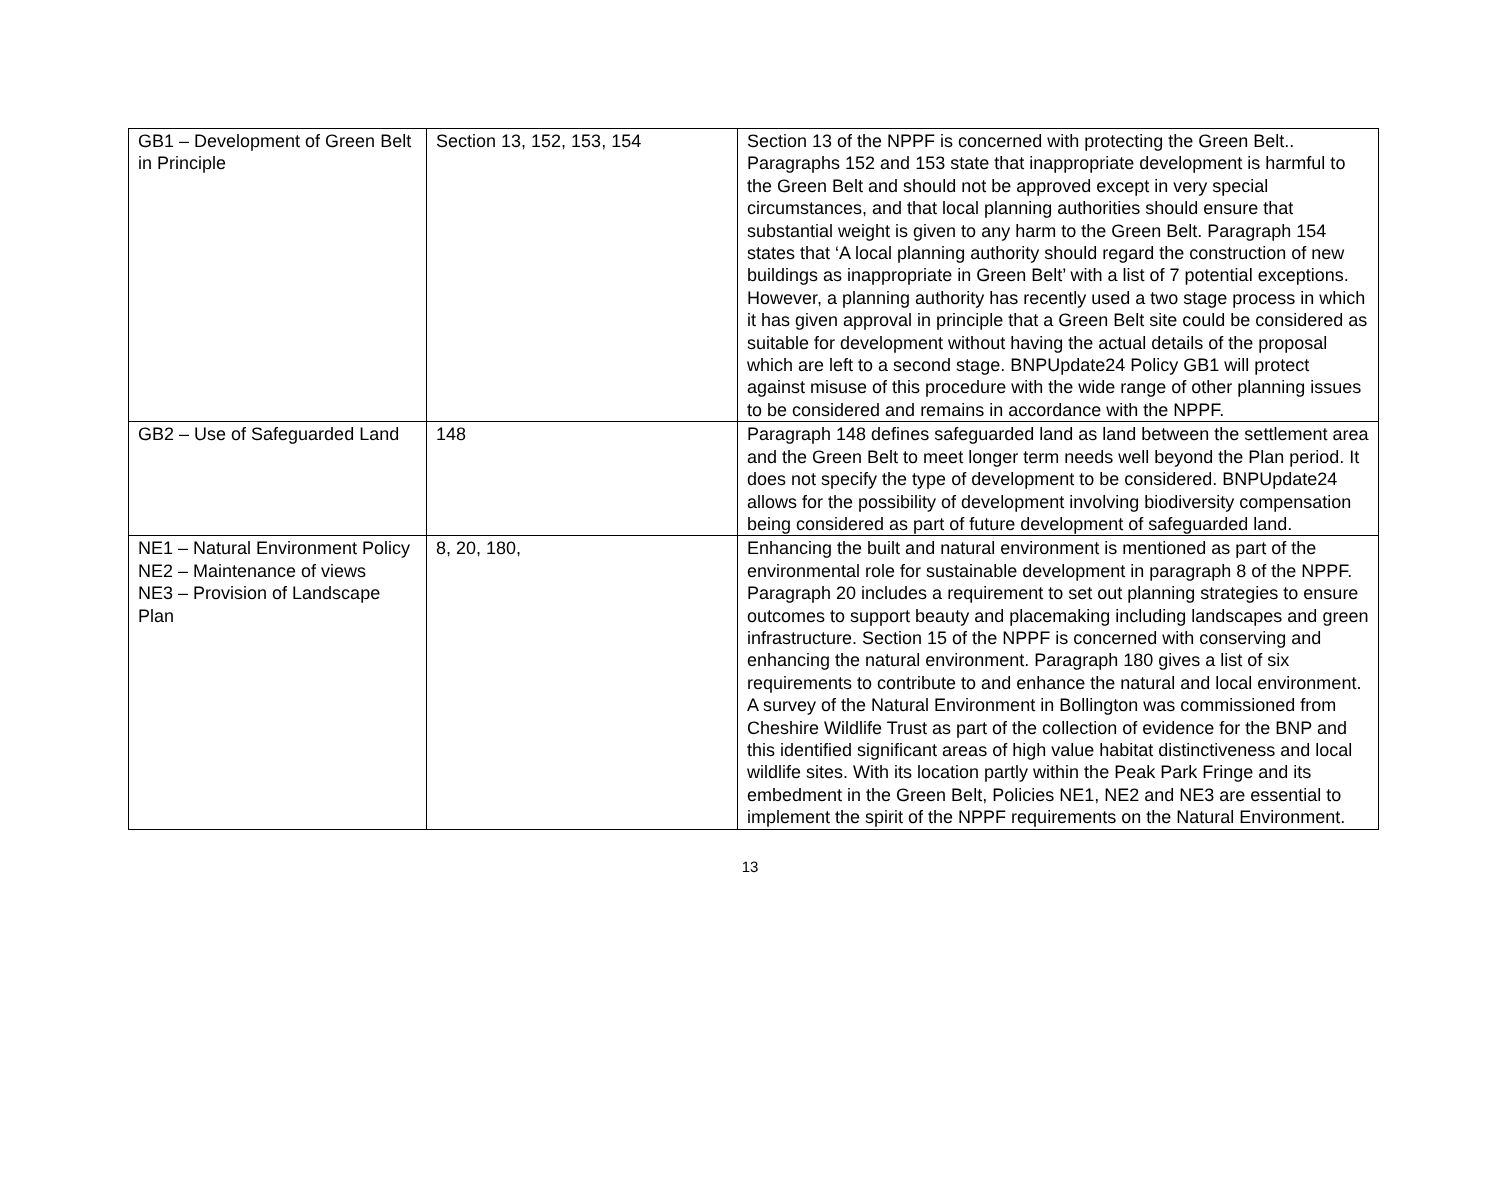| GB1 – Development of Green Belt in Principle | Section 13, 152, 153, 154 | Section 13 of the NPPF is concerned with protecting the Green Belt.. Paragraphs 152 and 153 state that inappropriate development is harmful to the Green Belt and should not be approved except in very special circumstances, and that local planning authorities should ensure that substantial weight is given to any harm to the Green Belt. Paragraph 154 states that ‘A local planning authority should regard the construction of new buildings as inappropriate in Green Belt’ with a list of 7 potential exceptions. However, a planning authority has recently used a two stage process in which it has given approval in principle that a Green Belt site could be considered as suitable for development without having the actual details of the proposal which are left to a second stage. BNPUpdate24 Policy GB1 will protect against misuse of this procedure with the wide range of other planning issues to be considered and remains in accordance with the NPPF. |
| GB2 – Use of Safeguarded Land | 148 | Paragraph 148 defines safeguarded land as land between the settlement area and the Green Belt to meet longer term needs well beyond the Plan period. It does not specify the type of development to be considered. BNPUpdate24 allows for the possibility of development involving biodiversity compensation being considered as part of future development of safeguarded land. |
| NE1 – Natural Environment Policy NE2 – Maintenance of views NE3 – Provision of Landscape Plan | 8, 20, 180, | Enhancing the built and natural environment is mentioned as part of the environmental role for sustainable development in paragraph 8 of the NPPF. Paragraph 20 includes a requirement to set out planning strategies to ensure outcomes to support beauty and placemaking including landscapes and green infrastructure. Section 15 of the NPPF is concerned with conserving and enhancing the natural environment. Paragraph 180 gives a list of six requirements to contribute to and enhance the natural and local environment. A survey of the Natural Environment in Bollington was commissioned from Cheshire Wildlife Trust as part of the collection of evidence for the BNP and this identified significant areas of high value habitat distinctiveness and local wildlife sites. With its location partly within the Peak Park Fringe and its embedment in the Green Belt, Policies NE1, NE2 and NE3 are essential to implement the spirit of the NPPF requirements on the Natural Environment. |
13